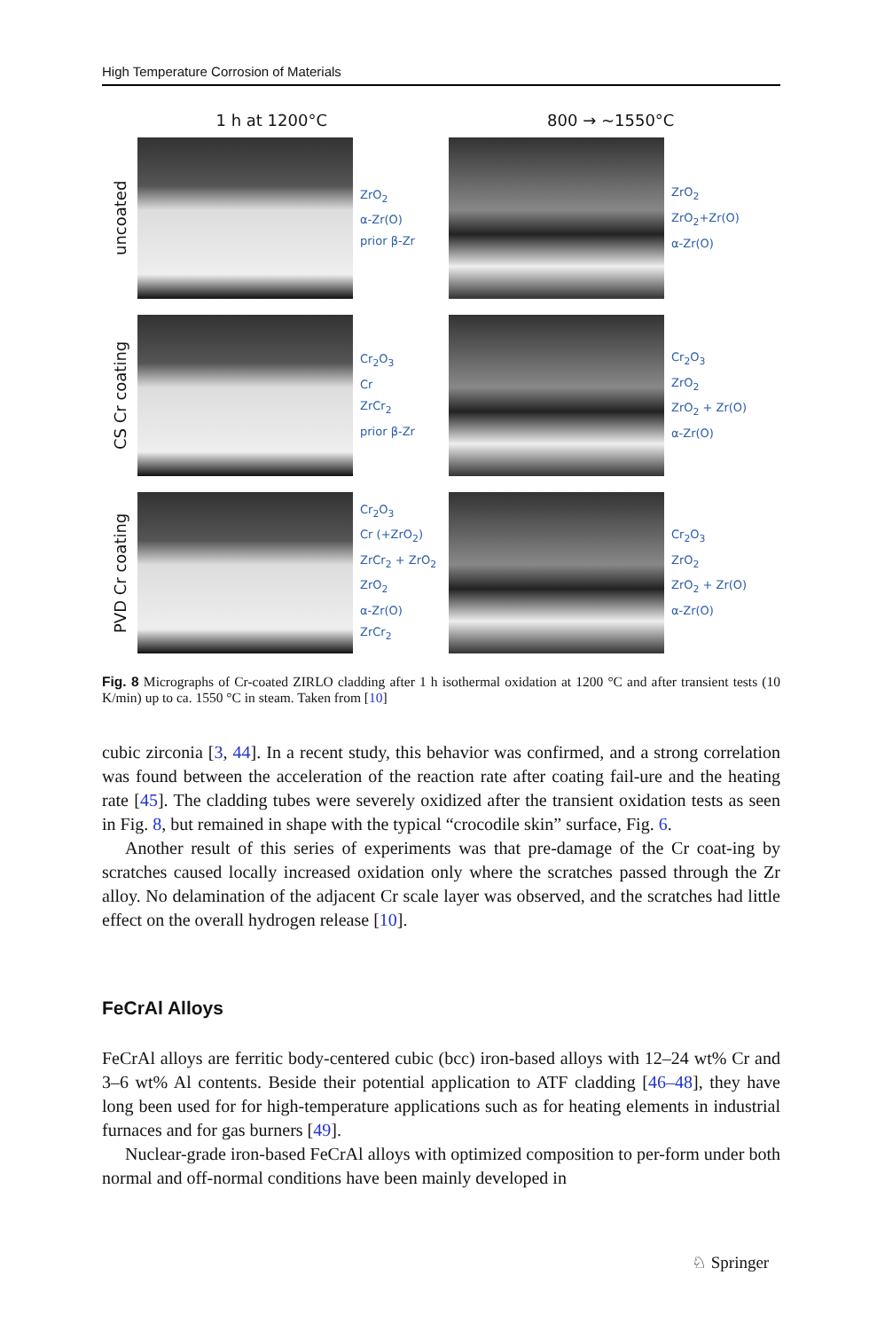High Temperature Corrosion of Materials
1 h at 1200°C 800 → ~1550°C
uncoated
ZrO<sub>2</sub>
α-Zr(O)
prior β-Zr
ZrO<sub>2</sub>
ZrO<sub>2</sub>+Zr(O)
α-Zr(O)
CS Cr coating
Cr<sub>2</sub>O<sub>3</sub>
Cr
ZrCr<sub>2</sub>
prior β-Zr
Cr<sub>2</sub>O<sub>3</sub>
ZrO<sub>2</sub>
ZrO<sub>2</sub> + Zr(O)
α-Zr(O)
PVD Cr coating
Cr<sub>2</sub>O<sub>3</sub>
Cr (+ZrO<sub>2</sub>)
ZrCr<sub>2</sub> + ZrO<sub>2</sub>
ZrO<sub>2</sub>
α-Zr(O)
ZrCr<sub>2</sub>
Cr<sub>2</sub>O<sub>3</sub>
ZrO<sub>2</sub>
ZrO<sub>2</sub> + Zr(O)
α-Zr(O)
Fig. 8 Micrographs of Cr-coated ZIRLO cladding after 1 h isothermal oxidation at 1200 °C and after transient tests (10 K/min) up to ca. 1550 °C in steam. Taken from [10]
cubic zirconia [3, 44]. In a recent study, this behavior was confirmed, and a strong correlation was found between the acceleration of the reaction rate after coating fail-ure and the heating rate [45]. The cladding tubes were severely oxidized after the transient oxidation tests as seen in Fig. 8, but remained in shape with the typical “crocodile skin” surface, Fig. 6.
Another result of this series of experiments was that pre-damage of the Cr coat-ing by scratches caused locally increased oxidation only where the scratches passed through the Zr alloy. No delamination of the adjacent Cr scale layer was observed, and the scratches had little effect on the overall hydrogen release [10].
FeCrAl Alloys
FeCrAl alloys are ferritic body-centered cubic (bcc) iron-based alloys with 12–24 wt% Cr and 3–6 wt% Al contents. Beside their potential application to ATF cladding [46–48], they have long been used for for high-temperature applications such as for heating elements in industrial furnaces and for gas burners [49].
Nuclear-grade iron-based FeCrAl alloys with optimized composition to per-form under both normal and off-normal conditions have been mainly developed in
♘ Springer